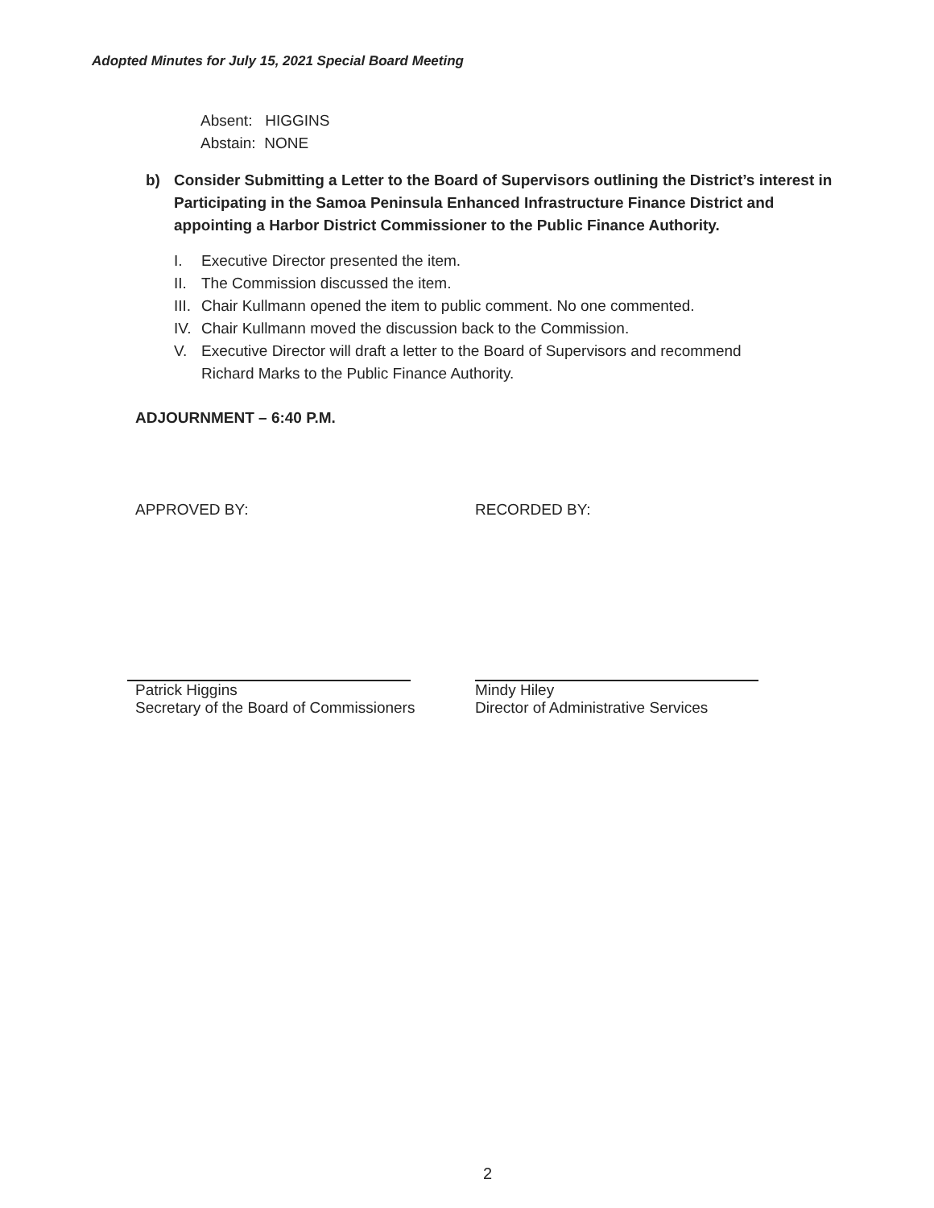Adopted Minutes for July 15, 2021 Special Board Meeting
Absent: HIGGINS
Abstain: NONE
b) Consider Submitting a Letter to the Board of Supervisors outlining the District’s interest in Participating in the Samoa Peninsula Enhanced Infrastructure Finance District and appointing a Harbor District Commissioner to the Public Finance Authority.
I. Executive Director presented the item.
II. The Commission discussed the item.
III. Chair Kullmann opened the item to public comment. No one commented.
IV. Chair Kullmann moved the discussion back to the Commission.
V. Executive Director will draft a letter to the Board of Supervisors and recommend
Richard Marks to the Public Finance Authority.
ADJOURNMENT – 6:40 P.M.
APPROVED BY:
Patrick Higgins
Secretary of the Board of Commissioners
RECORDED BY:
Mindy Hiley
Director of Administrative Services
2